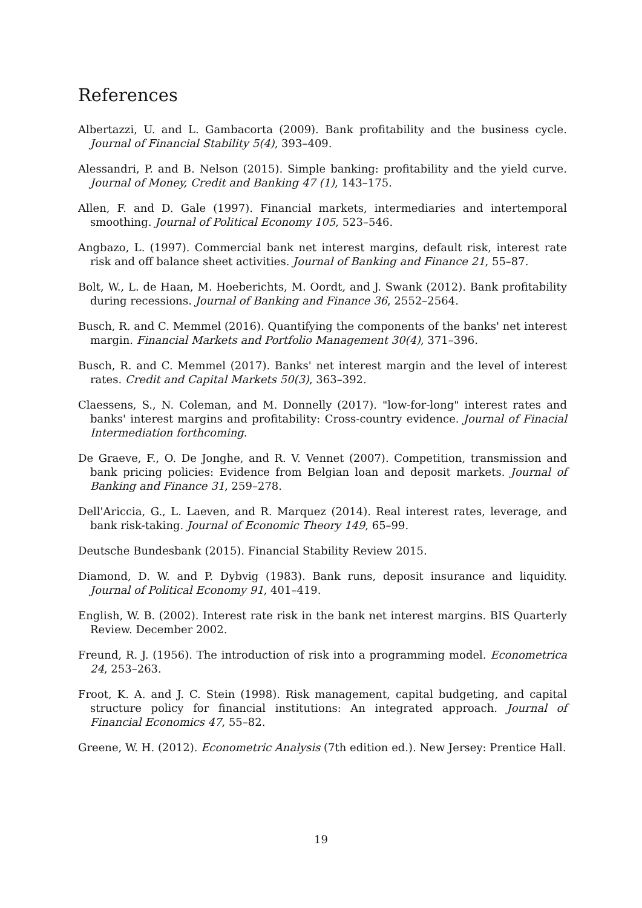References
Albertazzi, U. and L. Gambacorta (2009). Bank profitability and the business cycle. Journal of Financial Stability 5(4), 393–409.
Alessandri, P. and B. Nelson (2015). Simple banking: profitability and the yield curve. Journal of Money, Credit and Banking 47 (1), 143–175.
Allen, F. and D. Gale (1997). Financial markets, intermediaries and intertemporal smoothing. Journal of Political Economy 105, 523–546.
Angbazo, L. (1997). Commercial bank net interest margins, default risk, interest rate risk and off balance sheet activities. Journal of Banking and Finance 21, 55–87.
Bolt, W., L. de Haan, M. Hoeberichts, M. Oordt, and J. Swank (2012). Bank profitability during recessions. Journal of Banking and Finance 36, 2552–2564.
Busch, R. and C. Memmel (2016). Quantifying the components of the banks' net interest margin. Financial Markets and Portfolio Management 30(4), 371–396.
Busch, R. and C. Memmel (2017). Banks' net interest margin and the level of interest rates. Credit and Capital Markets 50(3), 363–392.
Claessens, S., N. Coleman, and M. Donnelly (2017). "low-for-long" interest rates and banks' interest margins and profitability: Cross-country evidence. Journal of Finacial Intermediation forthcoming.
De Graeve, F., O. De Jonghe, and R. V. Vennet (2007). Competition, transmission and bank pricing policies: Evidence from Belgian loan and deposit markets. Journal of Banking and Finance 31, 259–278.
Dell'Ariccia, G., L. Laeven, and R. Marquez (2014). Real interest rates, leverage, and bank risk-taking. Journal of Economic Theory 149, 65–99.
Deutsche Bundesbank (2015). Financial Stability Review 2015.
Diamond, D. W. and P. Dybvig (1983). Bank runs, deposit insurance and liquidity. Journal of Political Economy 91, 401–419.
English, W. B. (2002). Interest rate risk in the bank net interest margins. BIS Quarterly Review. December 2002.
Freund, R. J. (1956). The introduction of risk into a programming model. Econometrica 24, 253–263.
Froot, K. A. and J. C. Stein (1998). Risk management, capital budgeting, and capital structure policy for financial institutions: An integrated approach. Journal of Financial Economics 47, 55–82.
Greene, W. H. (2012). Econometric Analysis (7th edition ed.). New Jersey: Prentice Hall.
19